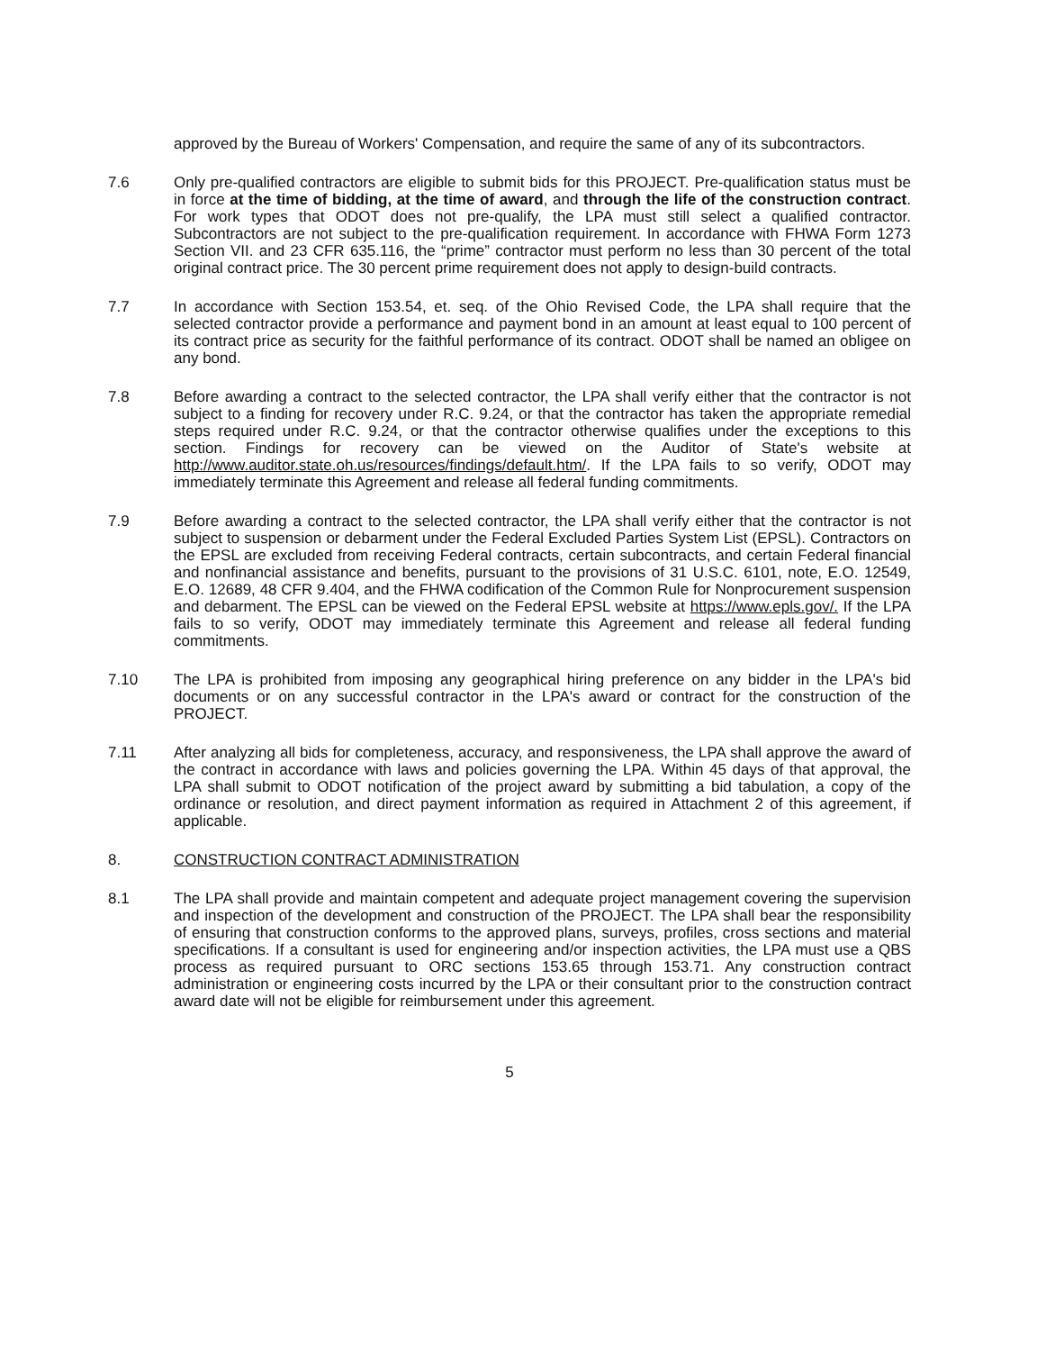approved by the Bureau of Workers' Compensation, and require the same of any of its subcontractors.
7.6 Only pre-qualified contractors are eligible to submit bids for this PROJECT. Pre-qualification status must be in force at the time of bidding, at the time of award, and through the life of the construction contract. For work types that ODOT does not pre-qualify, the LPA must still select a qualified contractor. Subcontractors are not subject to the pre-qualification requirement. In accordance with FHWA Form 1273 Section VII. and 23 CFR 635.116, the “prime” contractor must perform no less than 30 percent of the total original contract price. The 30 percent prime requirement does not apply to design-build contracts.
7.7 In accordance with Section 153.54, et. seq. of the Ohio Revised Code, the LPA shall require that the selected contractor provide a performance and payment bond in an amount at least equal to 100 percent of its contract price as security for the faithful performance of its contract. ODOT shall be named an obligee on any bond.
7.8 Before awarding a contract to the selected contractor, the LPA shall verify either that the contractor is not subject to a finding for recovery under R.C. 9.24, or that the contractor has taken the appropriate remedial steps required under R.C. 9.24, or that the contractor otherwise qualifies under the exceptions to this section. Findings for recovery can be viewed on the Auditor of State's website at http://www.auditor.state.oh.us/resources/findings/default.htm/. If the LPA fails to so verify, ODOT may immediately terminate this Agreement and release all federal funding commitments.
7.9 Before awarding a contract to the selected contractor, the LPA shall verify either that the contractor is not subject to suspension or debarment under the Federal Excluded Parties System List (EPSL). Contractors on the EPSL are excluded from receiving Federal contracts, certain subcontracts, and certain Federal financial and nonfinancial assistance and benefits, pursuant to the provisions of 31 U.S.C. 6101, note, E.O. 12549, E.O. 12689, 48 CFR 9.404, and the FHWA codification of the Common Rule for Nonprocurement suspension and debarment. The EPSL can be viewed on the Federal EPSL website at https://www.epls.gov/. If the LPA fails to so verify, ODOT may immediately terminate this Agreement and release all federal funding commitments.
7.10 The LPA is prohibited from imposing any geographical hiring preference on any bidder in the LPA's bid documents or on any successful contractor in the LPA's award or contract for the construction of the PROJECT.
7.11 After analyzing all bids for completeness, accuracy, and responsiveness, the LPA shall approve the award of the contract in accordance with laws and policies governing the LPA. Within 45 days of that approval, the LPA shall submit to ODOT notification of the project award by submitting a bid tabulation, a copy of the ordinance or resolution, and direct payment information as required in Attachment 2 of this agreement, if applicable.
8. CONSTRUCTION CONTRACT ADMINISTRATION
8.1 The LPA shall provide and maintain competent and adequate project management covering the supervision and inspection of the development and construction of the PROJECT. The LPA shall bear the responsibility of ensuring that construction conforms to the approved plans, surveys, profiles, cross sections and material specifications. If a consultant is used for engineering and/or inspection activities, the LPA must use a QBS process as required pursuant to ORC sections 153.65 through 153.71. Any construction contract administration or engineering costs incurred by the LPA or their consultant prior to the construction contract award date will not be eligible for reimbursement under this agreement.
5